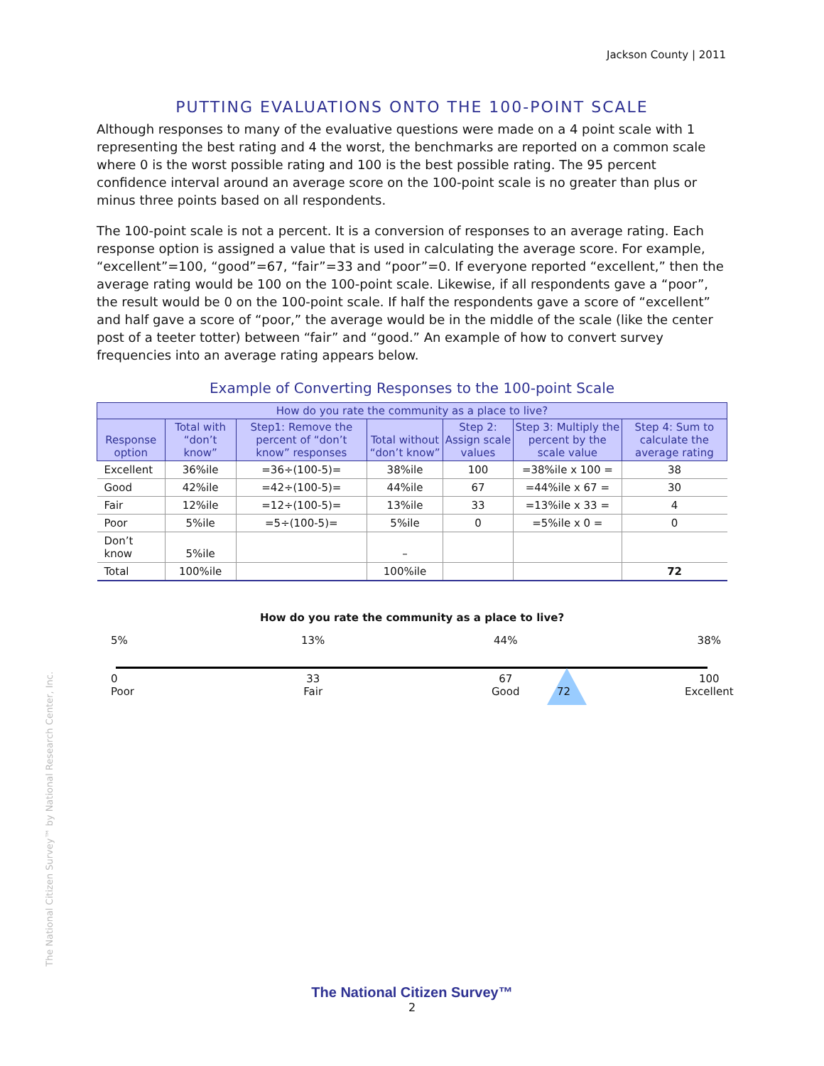Jackson County | 2011
PUTTING EVALUATIONS ONTO THE 100-POINT SCALE
Although responses to many of the evaluative questions were made on a 4 point scale with 1 representing the best rating and 4 the worst, the benchmarks are reported on a common scale where 0 is the worst possible rating and 100 is the best possible rating. The 95 percent confidence interval around an average score on the 100-point scale is no greater than plus or minus three points based on all respondents.
The 100-point scale is not a percent. It is a conversion of responses to an average rating. Each response option is assigned a value that is used in calculating the average score. For example, “excellent”=100, “good”=67, “fair”=33 and “poor”=0. If everyone reported “excellent,” then the average rating would be 100 on the 100-point scale. Likewise, if all respondents gave a “poor”, the result would be 0 on the 100-point scale. If half the respondents gave a score of “excellent” and half gave a score of “poor,” the average would be in the middle of the scale (like the center post of a teeter totter) between “fair” and “good.” An example of how to convert survey frequencies into an average rating appears below.
Example of Converting Responses to the 100-point Scale
| How do you rate the community as a place to live? | | | | | | |
| --- | --- | --- | --- | --- | --- | --- |
| Response option | Total with “don’t know” | Step1: Remove the percent of “don’t know” responses | Total without “don’t know” | Step 2: Assign scale values | Step 3: Multiply the percent by the scale value | Step 4: Sum to calculate the average rating |
| Excellent | 36%ile | =36÷(100-5)= | 38%ile | 100 | =38%ile x 100 = | 38 |
| Good | 42%ile | =42÷(100-5)= | 44%ile | 67 | =44%ile x 67 = | 30 |
| Fair | 12%ile | =12÷(100-5)= | 13%ile | 33 | =13%ile x 33 = | 4 |
| Poor | 5%ile | =5÷(100-5)= | 5%ile | 0 | =5%ile x 0 = | 0 |
| Don’t know | 5%ile | | – | | | |
| Total | 100%ile | | 100%ile | | | 72 |
How do you rate the community as a place to live?
5%
0
Poor
13%
33
Fair
44%
67
Good
72
38%
100
Excellent
The National Citizen Survey™ by National Research Center, Inc.
The National Citizen Survey™
2